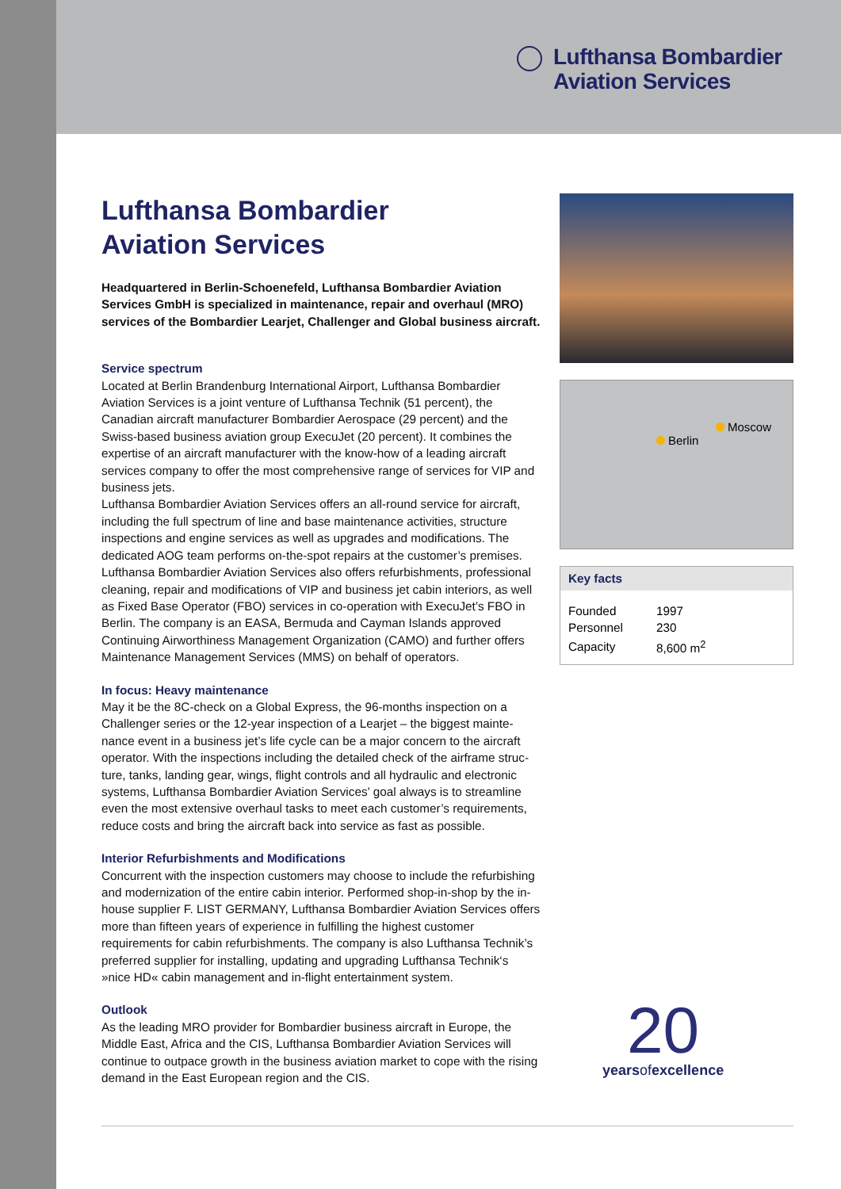Lufthansa Bombardier
Aviation Services
Lufthansa Bombardier
Aviation Services
Headquartered in Berlin-Schoenefeld, Lufthansa Bombardier Aviation Services GmbH is specialized in maintenance, repair and overhaul (MRO) services of the Bombardier Learjet, Challenger and Global business aircraft.
Service spectrum
Located at Berlin Brandenburg International Airport, Lufthansa Bombardier Aviation Services is a joint venture of Lufthansa Technik (51 percent), the Canadian aircraft manufacturer Bombardier Aerospace (29 percent) and the Swiss-based business aviation group ExecuJet (20 percent). It combines the expertise of an aircraft manufacturer with the know-how of a leading aircraft services company to offer the most comprehensive range of services for VIP and business jets.
Lufthansa Bombardier Aviation Services offers an all-round service for aircraft, including the full spectrum of line and base maintenance activities, structure inspections and engine services as well as upgrades and modifications. The dedicated AOG team performs on-the-spot repairs at the customer’s premises. Lufthansa Bombardier Aviation Services also offers refurbishments, professional cleaning, repair and modifications of VIP and business jet cabin interiors, as well as Fixed Base Operator (FBO) services in co-operation with ExecuJet’s FBO in Berlin. The company is an EASA, Bermuda and Cayman Islands approved Continuing Airworthiness Management Organization (CAMO) and further offers Maintenance Management Services (MMS) on behalf of operators.
In focus: Heavy maintenance
May it be the 8C-check on a Global Express, the 96-months inspection on a Challenger series or the 12-year inspection of a Learjet – the biggest mainte-nance event in a business jet’s life cycle can be a major concern to the aircraft operator. With the inspections including the detailed check of the airframe struc-ture, tanks, landing gear, wings, flight controls and all hydraulic and electronic systems, Lufthansa Bombardier Aviation Services’ goal always is to streamline even the most extensive overhaul tasks to meet each customer’s requirements, reduce costs and bring the aircraft back into service as fast as possible.
Interior Refurbishments and Modifications
Concurrent with the inspection customers may choose to include the refurbishing and modernization of the entire cabin interior. Performed shop-in-shop by the in-house supplier F. LIST GERMANY, Lufthansa Bombardier Aviation Services offers more than fifteen years of experience in fulfilling the highest customer requirements for cabin refurbishments. The company is also Lufthansa Technik’s preferred supplier for installing, updating and upgrading Lufthansa Technik‘s »nice HD« cabin management and in-flight entertainment system.
Outlook
As the leading MRO provider for Bombardier business aircraft in Europe, the Middle East, Africa and the CIS, Lufthansa Bombardier Aviation Services will continue to outpace growth in the business aviation market to cope with the rising demand in the East European region and the CIS.
Moscow
Berlin
Key facts
| Founded | 1997 |
| Personnel | 230 |
| Capacity | 8,600 m<sup>2</sup> |
20
yearsofexcellence